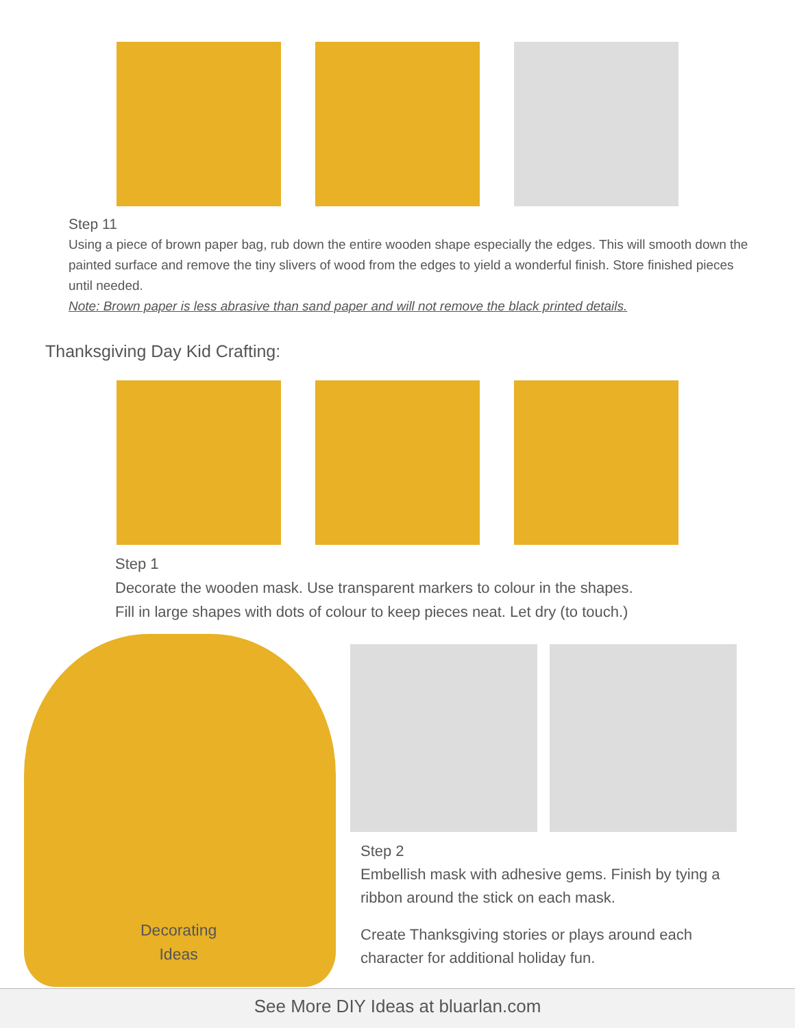Step 11
Using a piece of brown paper bag, rub down the entire wooden shape especially the edges. This will smooth down the painted surface and remove the tiny slivers of wood from the edges to yield a wonderful finish. Store finished pieces until needed.
Note: Brown paper is less abrasive than sand paper and will not remove the black printed details.
Thanksgiving Day Kid Crafting:
Step 1
Decorate the wooden mask. Use transparent markers to colour in the shapes.
Fill in large shapes with dots of colour to keep pieces neat. Let dry (to touch.)
Decorating
Ideas
Step 2
Embellish mask with adhesive gems. Finish by tying a ribbon around the stick on each mask.
Create Thanksgiving stories or plays around each character for additional holiday fun.
See More DIY Ideas at bluarlan.com